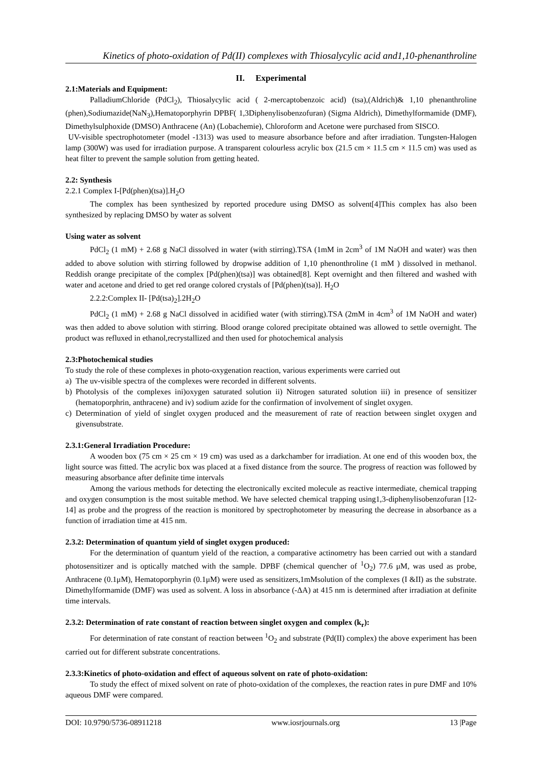Kinetics of photo-oxidation of Pd(II) complexes with Thiosalycylic acid and1,10-phenanthroline
II. Experimental
2.1:Materials and Equipment:
PalladiumChloride (PdCl<sub>2</sub>), Thiosalycylic acid ( 2-mercaptobenzoic acid) (tsa),(Aldrich)& 1,10 phenanthroline (phen),Sodiumazide(NaN<sub>3</sub>),Hematoporphyrin DPBF( 1,3Diphenylisobenzofuran) (Sigma Aldrich), Dimethylformamide (DMF), Dimethylsulphoxide (DMSO) Anthracene (An) (Lobachemie), Chloroform and Acetone were purchased from SISCO.
UV-visible spectrophotometer (model -1313) was used to measure absorbance before and after irradiation. Tungsten-Halogen lamp (300W) was used for irradiation purpose. A transparent colourless acrylic box (21.5 cm × 11.5 cm × 11.5 cm) was used as heat filter to prevent the sample solution from getting heated.
2.2: Synthesis
2.2.1 Complex I-[Pd(phen)(tsa)].H<sub>2</sub>O
The complex has been synthesized by reported procedure using DMSO as solvent[4]This complex has also been synthesized by replacing DMSO by water as solvent
Using water as solvent
PdCl<sub>2</sub> (1 mM) + 2.68 g NaCl dissolved in water (with stirring).TSA (1mM in 2cm<sup>3</sup> of 1M NaOH and water) was then added to above solution with stirring followed by dropwise addition of 1,10 phenonthroline (1 mM ) dissolved in methanol. Reddish orange precipitate of the complex [Pd(phen)(tsa)] was obtained[8]. Kept overnight and then filtered and washed with water and acetone and dried to get red orange colored crystals of [Pd(phen)(tsa)]. H<sub>2</sub>O
2.2.2:Complex II- [Pd(tsa)<sub>2</sub>].2H<sub>2</sub>O
PdCl<sub>2</sub> (1 mM) + 2.68 g NaCl dissolved in acidified water (with stirring).TSA (2mM in 4cm<sup>3</sup> of 1M NaOH and water) was then added to above solution with stirring. Blood orange colored precipitate obtained was allowed to settle overnight. The product was refluxed in ethanol,recrystallized and then used for photochemical analysis
2.3:Photochemical studies
To study the role of these complexes in photo-oxygenation reaction, various experiments were carried out
a) The uv-visible spectra of the complexes were recorded in different solvents.
b) Photolysis of the complexes ini)oxygen saturated solution ii) Nitrogen saturated solution iii) in presence of sensitizer (hematoporphrin, anthracene) and iv) sodium azide for the confirmation of involvement of singlet oxygen.
c) Determination of yield of singlet oxygen produced and the measurement of rate of reaction between singlet oxygen and givensubstrate.
2.3.1:General Irradiation Procedure:
A wooden box (75 cm × 25 cm × 19 cm) was used as a darkchamber for irradiation. At one end of this wooden box, the light source was fitted. The acrylic box was placed at a fixed distance from the source. The progress of reaction was followed by measuring absorbance after definite time intervals
Among the various methods for detecting the electronically excited molecule as reactive intermediate, chemical trapping and oxygen consumption is the most suitable method. We have selected chemical trapping using1,3-diphenylisobenzofuran [12-14] as probe and the progress of the reaction is monitored by spectrophotometer by measuring the decrease in absorbance as a function of irradiation time at 415 nm.
2.3.2: Determination of quantum yield of singlet oxygen produced:
For the determination of quantum yield of the reaction, a comparative actinometry has been carried out with a standard photosensitizer and is optically matched with the sample. DPBF (chemical quencher of <sup>1</sup>O<sub>2</sub>) 77.6 μM, was used as probe, Anthracene (0.1μM), Hematoporphyrin (0.1μM) were used as sensitizers,1mMsolution of the complexes (I &II) as the substrate. Dimethylformamide (DMF) was used as solvent. A loss in absorbance (-ΔA) at 415 nm is determined after irradiation at definite time intervals.
2.3.2: Determination of rate constant of reaction between singlet oxygen and complex (k<sub>r</sub>):
For determination of rate constant of reaction between <sup>1</sup>O<sub>2</sub> and substrate (Pd(II) complex) the above experiment has been carried out for different substrate concentrations.
2.3.3:Kinetics of photo-oxidation and effect of aqueous solvent on rate of photo-oxidation:
To study the effect of mixed solvent on rate of photo-oxidation of the complexes, the reaction rates in pure DMF and 10% aqueous DMF were compared.
DOI: 10.9790/5736-08911218 www.iosrjournals.org 13 |Page